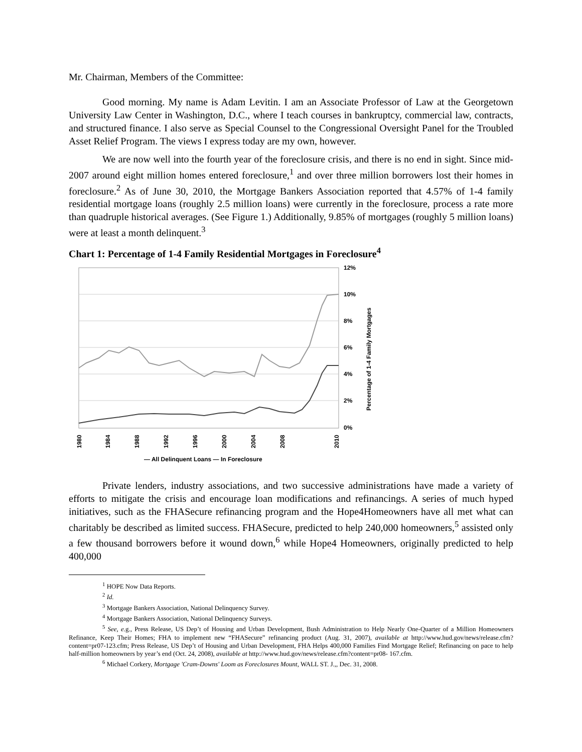Mr. Chairman, Members of the Committee:
Good morning. My name is Adam Levitin. I am an Associate Professor of Law at the Georgetown University Law Center in Washington, D.C., where I teach courses in bankruptcy, commercial law, contracts, and structured finance. I also serve as Special Counsel to the Congressional Oversight Panel for the Troubled Asset Relief Program. The views I express today are my own, however.
We are now well into the fourth year of the foreclosure crisis, and there is no end in sight. Since mid-2007 around eight million homes entered foreclosure,<sup>1</sup> and over three million borrowers lost their homes in foreclosure.<sup>2</sup> As of June 30, 2010, the Mortgage Bankers Association reported that 4.57% of 1-4 family residential mortgage loans (roughly 2.5 million loans) were currently in the foreclosure, process a rate more than quadruple historical averages. (See Figure 1.) Additionally, 9.85% of mortgages (roughly 5 million loans) were at least a month delinquent.<sup>3</sup>
Chart 1: Percentage of 1-4 Family Residential Mortgages in Foreclosure<sup>4</sup>
12%
10%
8%
6%
4%
2%
0%
Percentage of 1-4 Family Mortgages
1980
1984
1988
1992
1996
2000
2004
2008
2010
— All Delinquent Loans — In Foreclosure
Private lenders, industry associations, and two successive administrations have made a variety of efforts to mitigate the crisis and encourage loan modifications and refinancings. A series of much hyped initiatives, such as the FHASecure refinancing program and the Hope4Homeowners have all met what can charitably be described as limited success. FHASecure, predicted to help 240,000 homeowners,<sup>5</sup> assisted only a few thousand borrowers before it wound down,<sup>6</sup> while Hope4 Homeowners, originally predicted to help 400,000
<sup>1</sup> HOPE Now Data Reports.
<sup>2</sup> Id.
<sup>3</sup> Mortgage Bankers Association, National Delinquency Survey.
<sup>4</sup> Mortgage Bankers Association, National Delinquency Surveys.
<sup>5</sup> See, e. g., Press Release, US Dep’t of Housing and Urban Development, Bush Administration to Help Nearly One-Quarter of a Million Homeowners Refinance, Keep Their Homes; FHA to implement new “FHASecure” refinancing product (Aug. 31, 2007), available at http://www.hud.gov/news/release.cfm?content=pr07-123.cfm; Press Release, US Dep’t of Housing and Urban Development, FHA Helps 400,000 Families Find Mortgage Relief; Refinancing on pace to help half-million homeowners by year’s end (Oct. 24, 2008), available at http://www.hud.gov/news/release.cfm?content=pr08- 167.cfm.
<sup>6</sup> Michael Corkery, Mortgage 'Cram-Downs' Loom as Foreclosures Mount, WALL ST. J.,, Dec. 31, 2008.